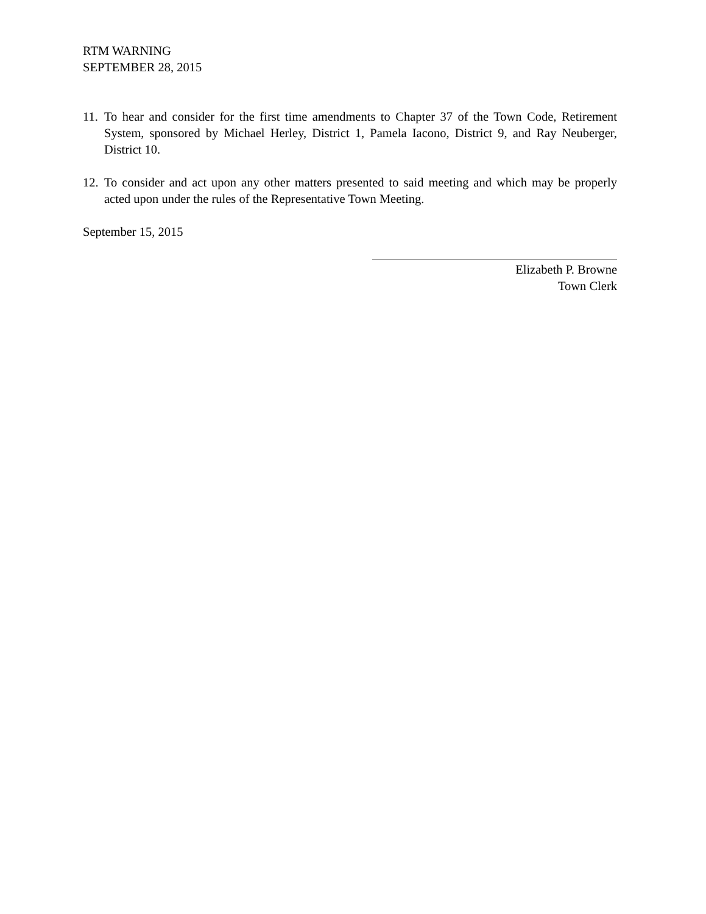RTM WARNING
SEPTEMBER 28, 2015
11. To hear and consider for the first time amendments to Chapter 37 of the Town Code, Retirement System, sponsored by Michael Herley, District 1, Pamela Iacono, District 9, and Ray Neuberger, District 10.
12. To consider and act upon any other matters presented to said meeting and which may be properly acted upon under the rules of the Representative Town Meeting.
September 15, 2015
Elizabeth P. Browne
Town Clerk